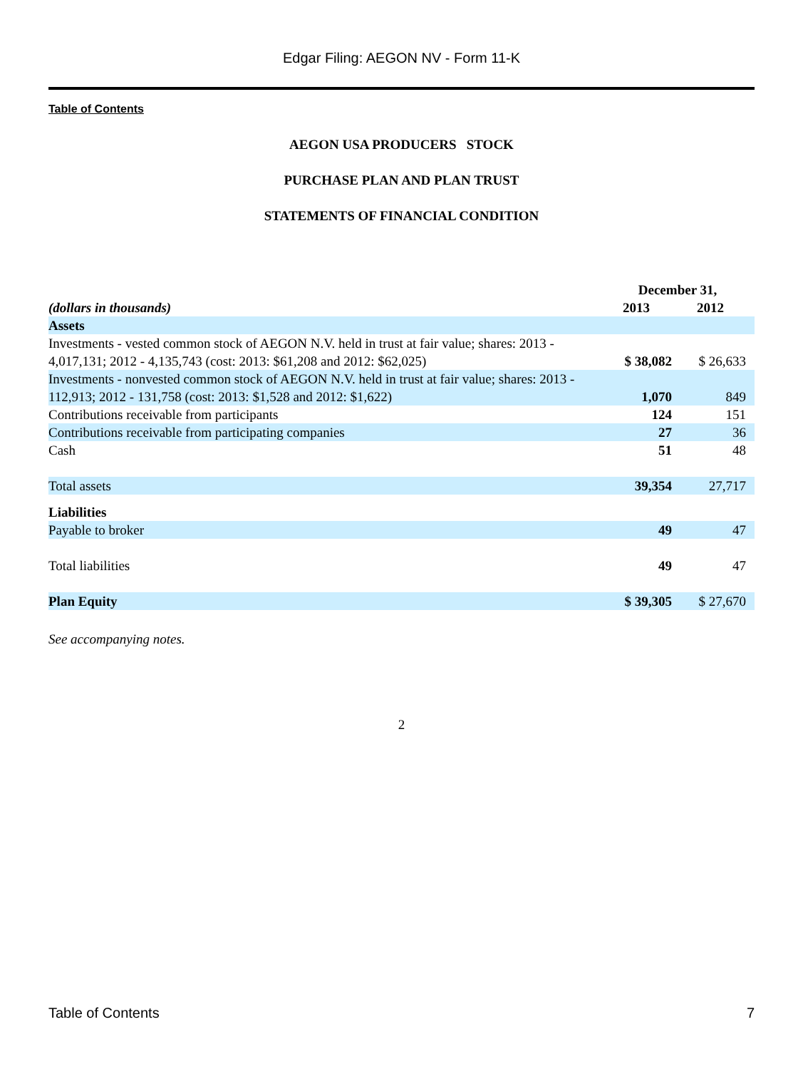Edgar Filing: AEGON NV - Form 11-K
Table of Contents
AEGON USA PRODUCERS STOCK
PURCHASE PLAN AND PLAN TRUST
STATEMENTS OF FINANCIAL CONDITION
| | December 31, | |
| --- | --- | --- |
| (dollars in thousands) | 2013 | 2012 |
| Assets | | |
| Investments - vested common stock of AEGON N.V. held in trust at fair value; shares: 2013 - 4,017,131; 2012 - 4,135,743 (cost: 2013: $61,208 and 2012: $62,025) | $ 38,082 | $ 26,633 |
| Investments - nonvested common stock of AEGON N.V. held in trust at fair value; shares: 2013 - 112,913; 2012 - 131,758 (cost: 2013: $1,528 and 2012: $1,622) | 1,070 | 849 |
| Contributions receivable from participants | 124 | 151 |
| Contributions receivable from participating companies | 27 | 36 |
| Cash | 51 | 48 |
| Total assets | 39,354 | 27,717 |
| Liabilities | | |
| Payable to broker | 49 | 47 |
| Total liabilities | 49 | 47 |
| Plan Equity | $ 39,305 | $ 27,670 |
See accompanying notes.
2
Table of Contents 7